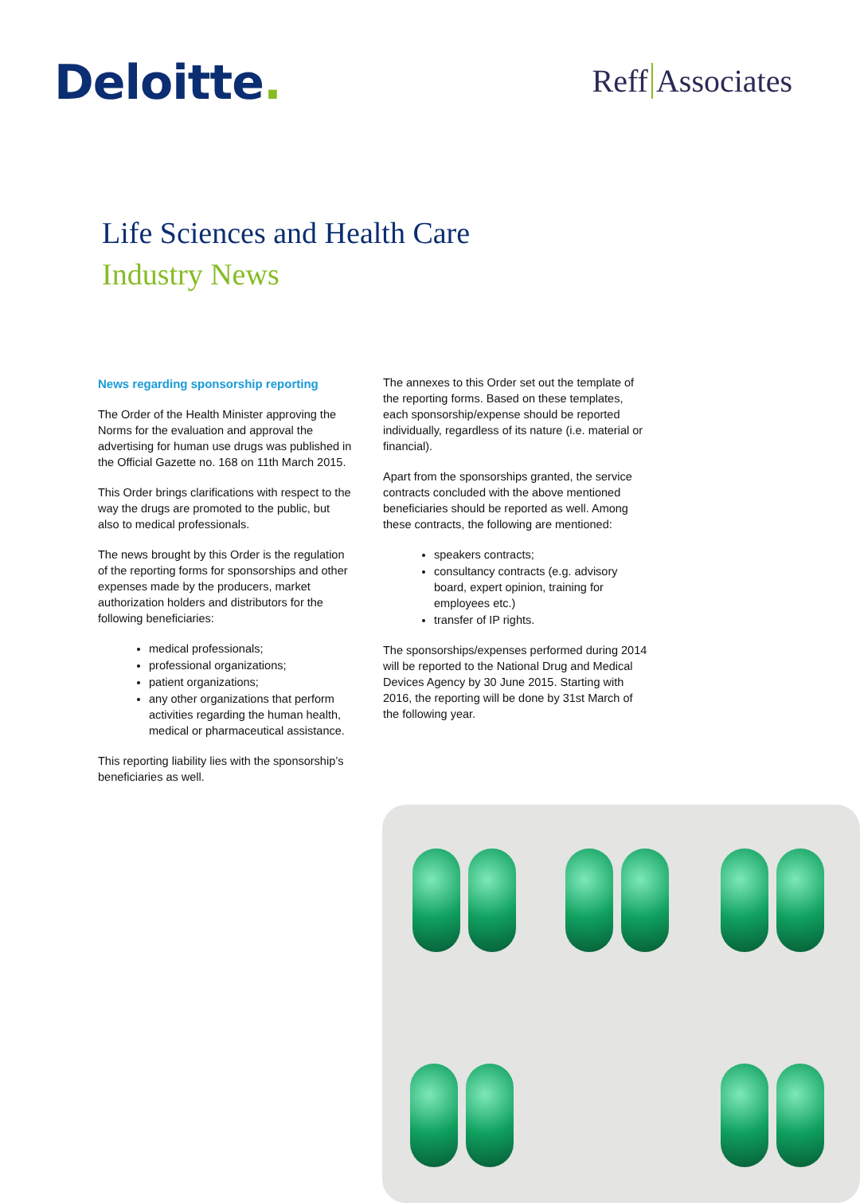Deloitte. Reff Associates
Life Sciences and Health Care
Industry News
News regarding sponsorship reporting
The Order of the Health Minister approving the Norms for the evaluation and approval the advertising for human use drugs was published in the Official Gazette no. 168 on 11th March 2015.
This Order brings clarifications with respect to the way the drugs are promoted to the public, but also to medical professionals.
The news brought by this Order is the regulation of the reporting forms for sponsorships and other expenses made by the producers, market authorization holders and distributors for the following beneficiaries:
medical professionals;
professional organizations;
patient organizations;
any other organizations that perform activities regarding the human health, medical or pharmaceutical assistance.
This reporting liability lies with the sponsorship’s beneficiaries as well.
The annexes to this Order set out the template of the reporting forms. Based on these templates, each sponsorship/expense should be reported individually, regardless of its nature (i.e. material or financial).
Apart from the sponsorships granted, the service contracts concluded with the above mentioned beneficiaries should be reported as well. Among these contracts, the following are mentioned:
speakers contracts;
consultancy contracts (e.g. advisory board, expert opinion, training for employees etc.)
transfer of IP rights.
The sponsorships/expenses performed during 2014 will be reported to the National Drug and Medical Devices Agency by 30 June 2015. Starting with 2016, the reporting will be done by 31st March of the following year.